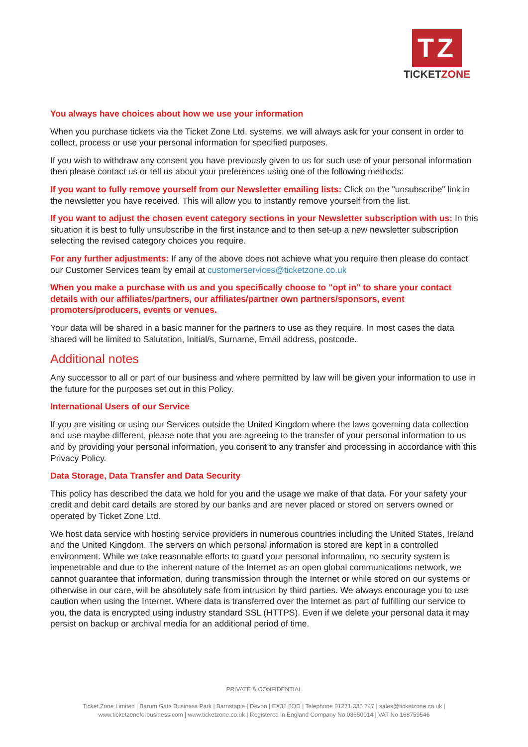TZ
TICKETZONE
You always have choices about how we use your information
When you purchase tickets via the Ticket Zone Ltd. systems, we will always ask for your consent in order to collect, process or use your personal information for specified purposes.
If you wish to withdraw any consent you have previously given to us for such use of your personal information then please contact us or tell us about your preferences using one of the following methods:
If you want to fully remove yourself from our Newsletter emailing lists: Click on the "unsubscribe" link in the newsletter you have received. This will allow you to instantly remove yourself from the list.
If you want to adjust the chosen event category sections in your Newsletter subscription with us: In this situation it is best to fully unsubscribe in the first instance and to then set-up a new newsletter subscription selecting the revised category choices you require.
For any further adjustments: If any of the above does not achieve what you require then please do contact our Customer Services team by email at customerservices@ticketzone.co.uk
When you make a purchase with us and you specifically choose to "opt in" to share your contact details with our affiliates/partners, our affiliates/partner own partners/sponsors, event promoters/producers, events or venues.
Your data will be shared in a basic manner for the partners to use as they require. In most cases the data shared will be limited to Salutation, Initial/s, Surname, Email address, postcode.
Additional notes
Any successor to all or part of our business and where permitted by law will be given your information to use in the future for the purposes set out in this Policy.
International Users of our Service
If you are visiting or using our Services outside the United Kingdom where the laws governing data collection and use maybe different, please note that you are agreeing to the transfer of your personal information to us and by providing your personal information, you consent to any transfer and processing in accordance with this Privacy Policy.
Data Storage, Data Transfer and Data Security
This policy has described the data we hold for you and the usage we make of that data. For your safety your credit and debit card details are stored by our banks and are never placed or stored on servers owned or operated by Ticket Zone Ltd.
We host data service with hosting service providers in numerous countries including the United States, Ireland and the United Kingdom. The servers on which personal information is stored are kept in a controlled environment. While we take reasonable efforts to guard your personal information, no security system is impenetrable and due to the inherent nature of the Internet as an open global communications network, we cannot guarantee that information, during transmission through the Internet or while stored on our systems or otherwise in our care, will be absolutely safe from intrusion by third parties. We always encourage you to use caution when using the Internet. Where data is transferred over the Internet as part of fulfilling our service to you, the data is encrypted using industry standard SSL (HTTPS). Even if we delete your personal data it may persist on backup or archival media for an additional period of time.
PRIVATE & CONFIDENTIAL
Ticket Zone Limited | Barum Gate Business Park | Barnstaple | Devon | EX32 8QD | Telephone 01271 335 747 | sales@ticketzone.co.uk |
www.ticketzoneforbusiness.com | www.ticketzone.co.uk | Registered in England Company No 08650014 | VAT No 168759546